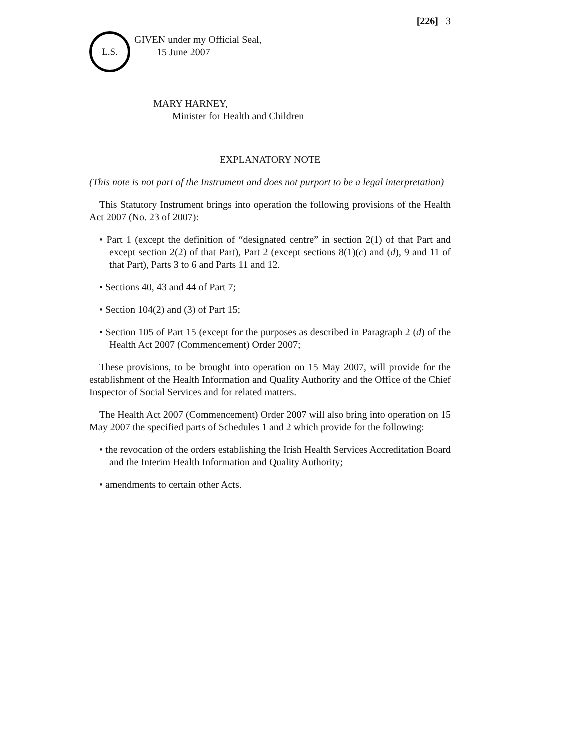[226] 3
L.S.
GIVEN under my Official Seal,
15 June 2007
MARY HARNEY,
Minister for Health and Children
EXPLANATORY NOTE
(This note is not part of the Instrument and does not purport to be a legal interpretation)
This Statutory Instrument brings into operation the following provisions of the Health Act 2007 (No. 23 of 2007):
• Part 1 (except the definition of “designated centre” in section 2(1) of that Part and except section 2(2) of that Part), Part 2 (except sections 8(1)(c) and (d), 9 and 11 of that Part), Parts 3 to 6 and Parts 11 and 12.
• Sections 40, 43 and 44 of Part 7;
• Section 104(2) and (3) of Part 15;
• Section 105 of Part 15 (except for the purposes as described in Paragraph 2 (d) of the Health Act 2007 (Commencement) Order 2007;
These provisions, to be brought into operation on 15 May 2007, will provide for the establishment of the Health Information and Quality Authority and the Office of the Chief Inspector of Social Services and for related matters.
The Health Act 2007 (Commencement) Order 2007 will also bring into operation on 15 May 2007 the specified parts of Schedules 1 and 2 which provide for the following:
• the revocation of the orders establishing the Irish Health Services Accreditation Board and the Interim Health Information and Quality Authority;
• amendments to certain other Acts.